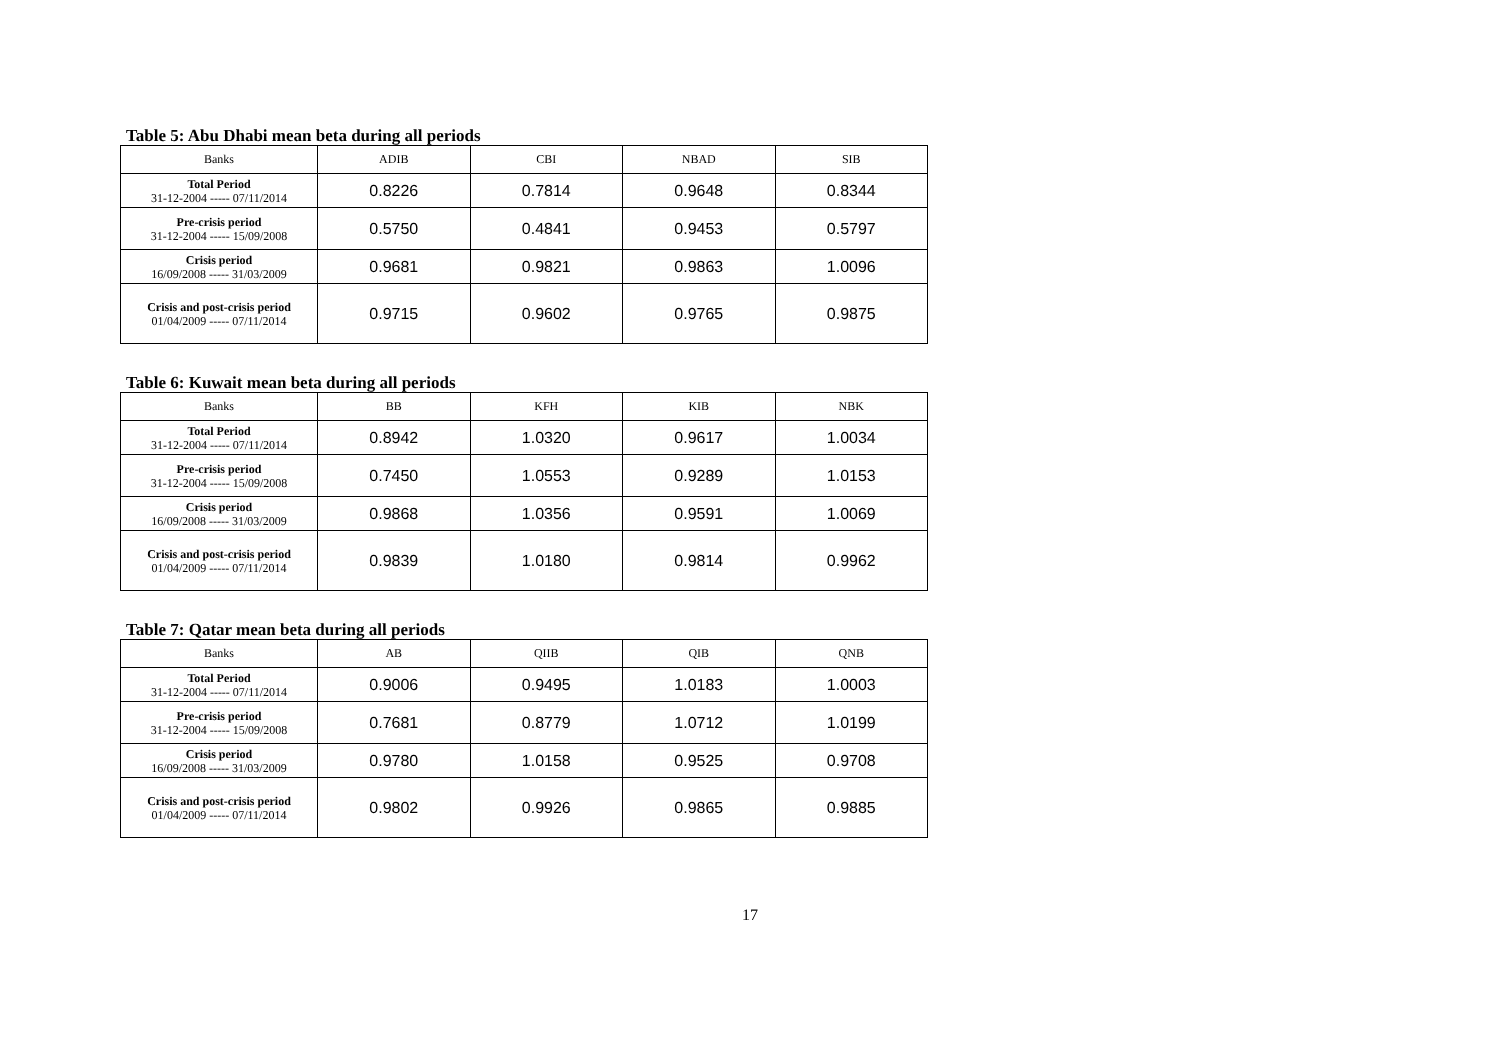Table 5: Abu Dhabi mean beta during all periods
| Banks | ADIB | CBI | NBAD | SIB |
| --- | --- | --- | --- | --- |
| Total Period 31-12-2004 ----- 07/11/2014 | 0.8226 | 0.7814 | 0.9648 | 0.8344 |
| Pre-crisis period 31-12-2004 ----- 15/09/2008 | 0.5750 | 0.4841 | 0.9453 | 0.5797 |
| Crisis period 16/09/2008 ----- 31/03/2009 | 0.9681 | 0.9821 | 0.9863 | 1.0096 |
| Crisis and post-crisis period 01/04/2009 ----- 07/11/2014 | 0.9715 | 0.9602 | 0.9765 | 0.9875 |
Table 6: Kuwait mean beta during all periods
| Banks | BB | KFH | KIB | NBK |
| --- | --- | --- | --- | --- |
| Total Period 31-12-2004 ----- 07/11/2014 | 0.8942 | 1.0320 | 0.9617 | 1.0034 |
| Pre-crisis period 31-12-2004 ----- 15/09/2008 | 0.7450 | 1.0553 | 0.9289 | 1.0153 |
| Crisis period 16/09/2008 ----- 31/03/2009 | 0.9868 | 1.0356 | 0.9591 | 1.0069 |
| Crisis and post-crisis period 01/04/2009 ----- 07/11/2014 | 0.9839 | 1.0180 | 0.9814 | 0.9962 |
Table 7: Qatar mean beta during all periods
| Banks | AB | QIIB | QIB | QNB |
| --- | --- | --- | --- | --- |
| Total Period 31-12-2004 ----- 07/11/2014 | 0.9006 | 0.9495 | 1.0183 | 1.0003 |
| Pre-crisis period 31-12-2004 ----- 15/09/2008 | 0.7681 | 0.8779 | 1.0712 | 1.0199 |
| Crisis period 16/09/2008 ----- 31/03/2009 | 0.9780 | 1.0158 | 0.9525 | 0.9708 |
| Crisis and post-crisis period 01/04/2009 ----- 07/11/2014 | 0.9802 | 0.9926 | 0.9865 | 0.9885 |
17